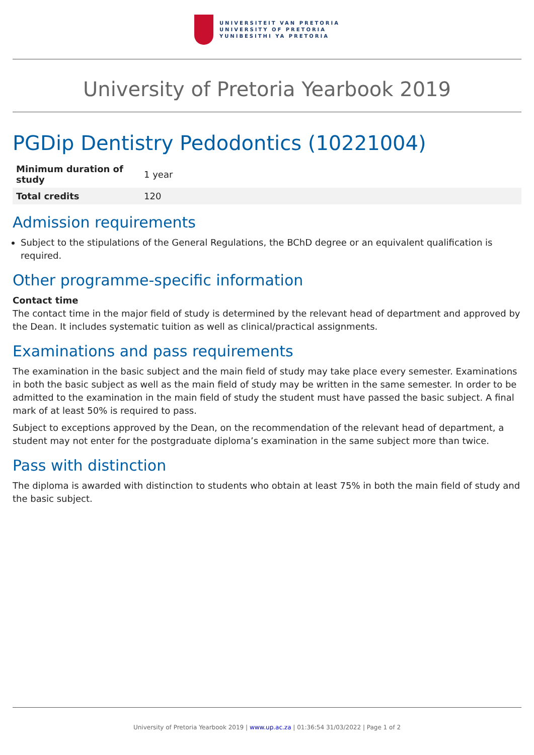UNIVERSITEIT VAN PRETORIA
UNIVERSITY OF PRETORIA
YUNIBESITHI YA PRETORIA
University of Pretoria Yearbook 2019
PGDip Dentistry Pedodontics (10221004)
| Minimum duration of study | 1 year |
| Total credits | 120 |
Admission requirements
Subject to the stipulations of the General Regulations, the BChD degree or an equivalent qualification is required.
Other programme-specific information
Contact time
The contact time in the major field of study is determined by the relevant head of department and approved by the Dean. It includes systematic tuition as well as clinical/practical assignments.
Examinations and pass requirements
The examination in the basic subject and the main field of study may take place every semester. Examinations in both the basic subject as well as the main field of study may be written in the same semester. In order to be admitted to the examination in the main field of study the student must have passed the basic subject. A final mark of at least 50% is required to pass.
Subject to exceptions approved by the Dean, on the recommendation of the relevant head of department, a student may not enter for the postgraduate diploma’s examination in the same subject more than twice.
Pass with distinction
The diploma is awarded with distinction to students who obtain at least 75% in both the main field of study and the basic subject.
University of Pretoria Yearbook 2019 | www.up.ac.za | 01:36:54 31/03/2022 | Page 1 of 2